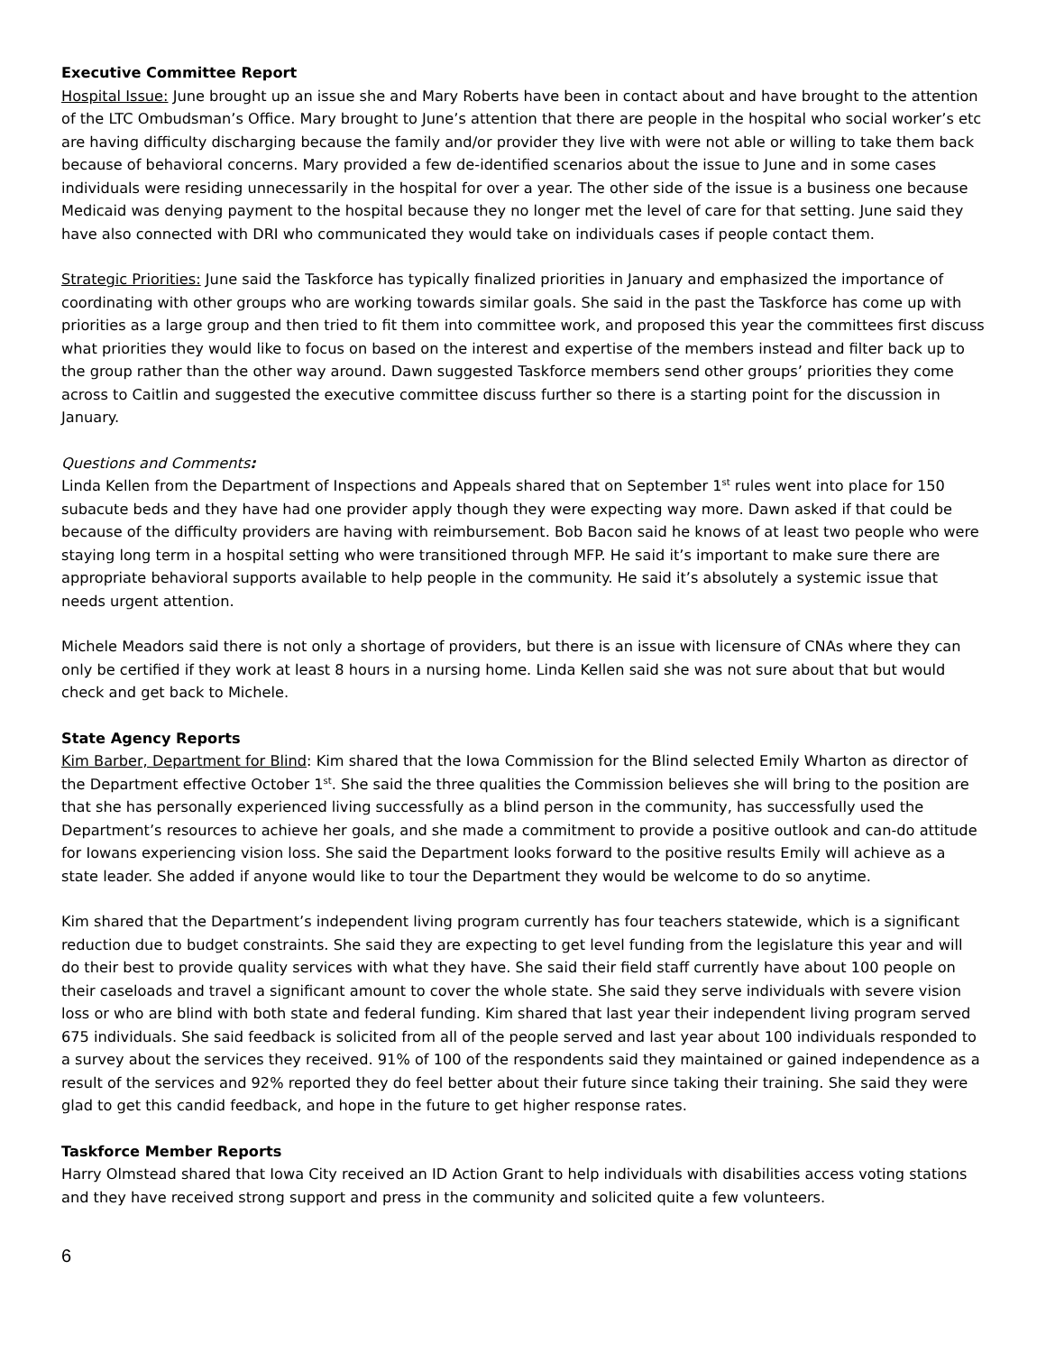Executive Committee Report
Hospital Issue: June brought up an issue she and Mary Roberts have been in contact about and have brought to the attention of the LTC Ombudsman’s Office. Mary brought to June’s attention that there are people in the hospital who social worker’s etc are having difficulty discharging because the family and/or provider they live with were not able or willing to take them back because of behavioral concerns. Mary provided a few de-identified scenarios about the issue to June and in some cases individuals were residing unnecessarily in the hospital for over a year. The other side of the issue is a business one because Medicaid was denying payment to the hospital because they no longer met the level of care for that setting. June said they have also connected with DRI who communicated they would take on individuals cases if people contact them.
Strategic Priorities: June said the Taskforce has typically finalized priorities in January and emphasized the importance of coordinating with other groups who are working towards similar goals. She said in the past the Taskforce has come up with priorities as a large group and then tried to fit them into committee work, and proposed this year the committees first discuss what priorities they would like to focus on based on the interest and expertise of the members instead and filter back up to the group rather than the other way around. Dawn suggested Taskforce members send other groups’ priorities they come across to Caitlin and suggested the executive committee discuss further so there is a starting point for the discussion in January.
Questions and Comments:
Linda Kellen from the Department of Inspections and Appeals shared that on September 1<sup>st</sup> rules went into place for 150 subacute beds and they have had one provider apply though they were expecting way more. Dawn asked if that could be because of the difficulty providers are having with reimbursement. Bob Bacon said he knows of at least two people who were staying long term in a hospital setting who were transitioned through MFP. He said it’s important to make sure there are appropriate behavioral supports available to help people in the community. He said it’s absolutely a systemic issue that needs urgent attention.
Michele Meadors said there is not only a shortage of providers, but there is an issue with licensure of CNAs where they can only be certified if they work at least 8 hours in a nursing home. Linda Kellen said she was not sure about that but would check and get back to Michele.
State Agency Reports
Kim Barber, Department for Blind: Kim shared that the Iowa Commission for the Blind selected Emily Wharton as director of the Department effective October 1<sup>st</sup>. She said the three qualities the Commission believes she will bring to the position are that she has personally experienced living successfully as a blind person in the community, has successfully used the Department’s resources to achieve her goals, and she made a commitment to provide a positive outlook and can-do attitude for Iowans experiencing vision loss. She said the Department looks forward to the positive results Emily will achieve as a state leader. She added if anyone would like to tour the Department they would be welcome to do so anytime.
Kim shared that the Department’s independent living program currently has four teachers statewide, which is a significant reduction due to budget constraints. She said they are expecting to get level funding from the legislature this year and will do their best to provide quality services with what they have. She said their field staff currently have about 100 people on their caseloads and travel a significant amount to cover the whole state. She said they serve individuals with severe vision loss or who are blind with both state and federal funding. Kim shared that last year their independent living program served 675 individuals. She said feedback is solicited from all of the people served and last year about 100 individuals responded to a survey about the services they received. 91% of 100 of the respondents said they maintained or gained independence as a result of the services and 92% reported they do feel better about their future since taking their training. She said they were glad to get this candid feedback, and hope in the future to get higher response rates.
Taskforce Member Reports
Harry Olmstead shared that Iowa City received an ID Action Grant to help individuals with disabilities access voting stations and they have received strong support and press in the community and solicited quite a few volunteers.
6